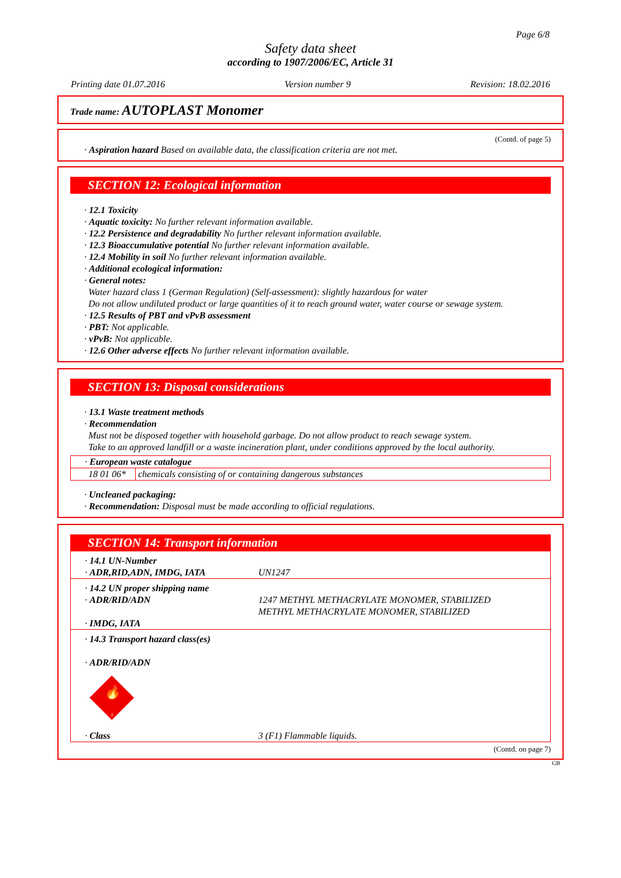Page 6/8
Safety data sheet
according to 1907/2006/EC, Article 31
Printing date 01.07.2016 Version number 9 Revision: 18.02.2016
Trade name: AUTOPLAST Monomer
(Contd. of page 5)
· Aspiration hazard Based on available data, the classification criteria are not met.
SECTION 12: Ecological information
· 12.1 Toxicity
· Aquatic toxicity: No further relevant information available.
· 12.2 Persistence and degradability No further relevant information available.
· 12.3 Bioaccumulative potential No further relevant information available.
· 12.4 Mobility in soil No further relevant information available.
· Additional ecological information:
· General notes:
Water hazard class 1 (German Regulation) (Self-assessment): slightly hazardous for water
Do not allow undiluted product or large quantities of it to reach ground water, water course or sewage system.
· 12.5 Results of PBT and vPvB assessment
· PBT: Not applicable.
· vPvB: Not applicable.
· 12.6 Other adverse effects No further relevant information available.
SECTION 13: Disposal considerations
· 13.1 Waste treatment methods
· Recommendation
Must not be disposed together with household garbage. Do not allow product to reach sewage system.
Take to an approved landfill or a waste incineration plant, under conditions approved by the local authority.
| · European waste catalogue | |
| 18 01 06* | chemicals consisting of or containing dangerous substances |
· Uncleaned packaging:
· Recommendation: Disposal must be made according to official regulations.
SECTION 14: Transport information
| · 14.1 UN-Number · ADR,RID,ADN, IMDG, IATA | UN1247 |
| · 14.2 UN proper shipping name · ADR/RID/ADN · IMDG, IATA | 1247 METHYL METHACRYLATE MONOMER, STABILIZED METHYL METHACRYLATE MONOMER, STABILIZED |
| · 14.3 Transport hazard class(es) · ADR/RID/ADN 🔥 3 · Class | 3 (F1) Flammable liquids. |
(Contd. on page 7)
GB